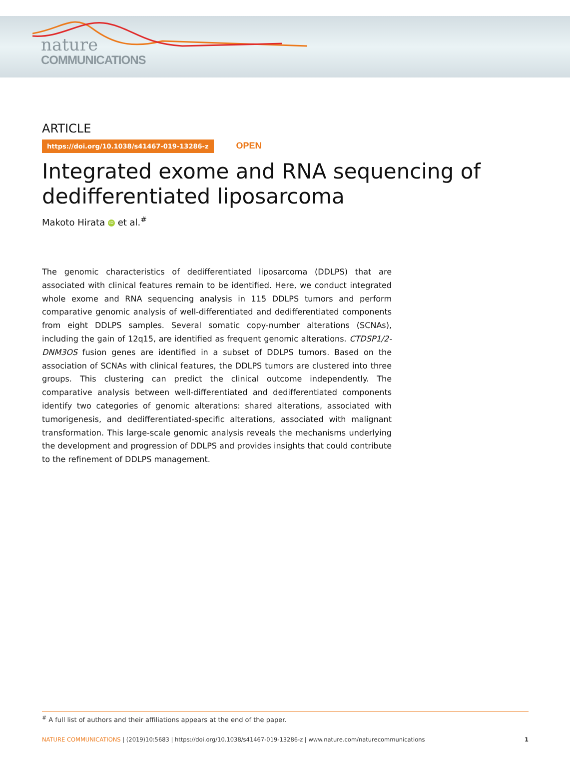nature
COMMUNICATIONS
ARTICLE
https://doi.org/10.1038/s41467-019-13286-z OPEN
Integrated exome and RNA sequencing of dedifferentiated liposarcoma
Makoto Hirata iD et al.<sup>#</sup>
The genomic characteristics of dedifferentiated liposarcoma (DDLPS) that are associated with clinical features remain to be identified. Here, we conduct integrated whole exome and RNA sequencing analysis in 115 DDLPS tumors and perform comparative genomic analysis of well-differentiated and dedifferentiated components from eight DDLPS samples. Several somatic copy-number alterations (SCNAs), including the gain of 12q15, are identified as frequent genomic alterations. CTDSP1/2-DNM3OS fusion genes are identified in a subset of DDLPS tumors. Based on the association of SCNAs with clinical features, the DDLPS tumors are clustered into three groups. This clustering can predict the clinical outcome independently. The comparative analysis between well-differentiated and dedifferentiated components identify two categories of genomic alterations: shared alterations, associated with tumorigenesis, and dedifferentiated-specific alterations, associated with malignant transformation. This large-scale genomic analysis reveals the mechanisms underlying the development and progression of DDLPS and provides insights that could contribute to the refinement of DDLPS management.
<sup>#</sup> A full list of authors and their affiliations appears at the end of the paper.
NATURE COMMUNICATIONS | (2019)10:5683 | https://doi.org/10.1038/s41467-019-13286-z | www.nature.com/naturecommunications
1